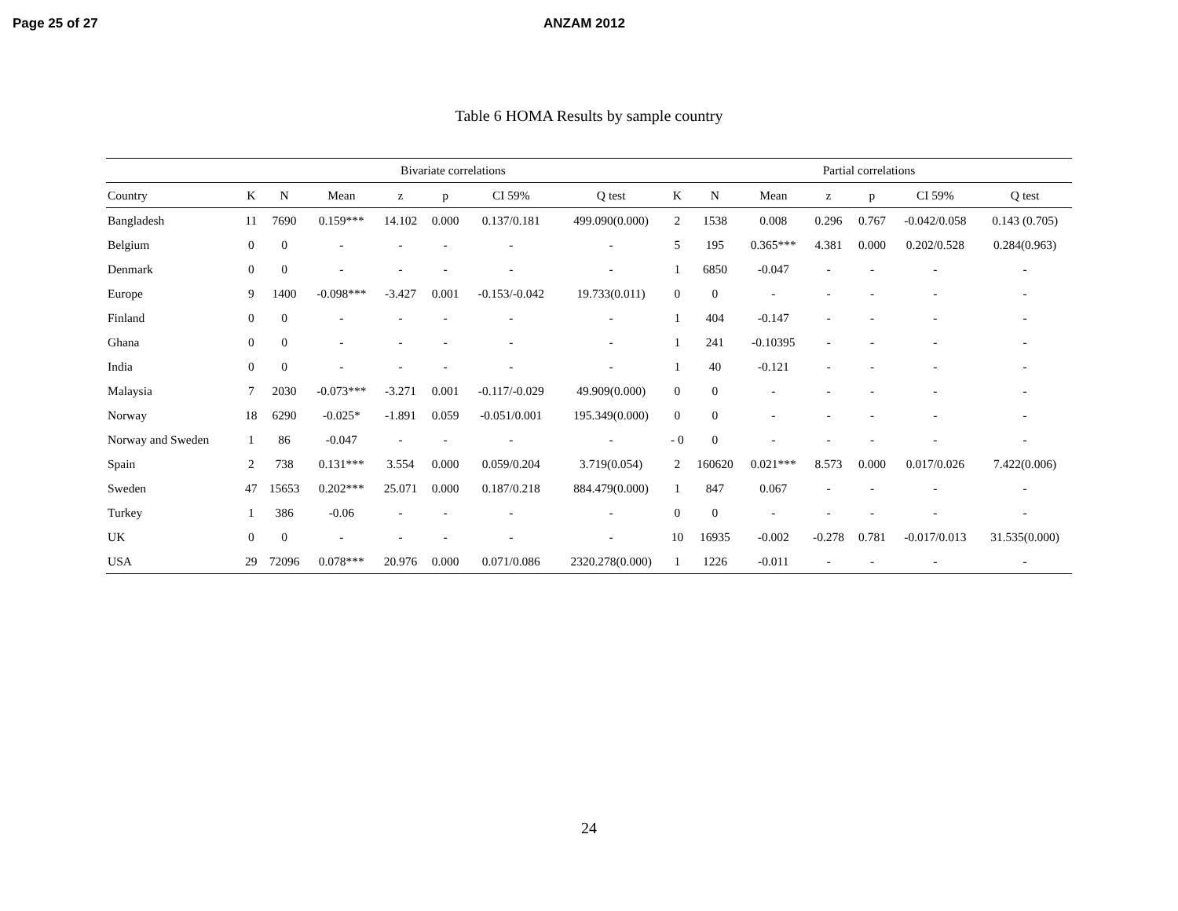Page 25 of 27 ANZAM 2012
Table 6 HOMA Results by sample country
| | Bivariate correlations | | | | | | | Partial correlations | | | | | | |
| --- | --- | --- | --- | --- | --- | --- | --- | --- | --- | --- | --- | --- | --- | --- |
| Country | K | N | Mean | z | p | CI 59% | Q test | K | N | Mean | z | p | CI 59% | Q test |
| Bangladesh | 11 | 7690 | 0.159*** | 14.102 | 0.000 | 0.137/0.181 | 499.090(0.000) | 2 | 1538 | 0.008 | 0.296 | 0.767 | -0.042/0.058 | 0.143 (0.705) |
| Belgium | 0 | 0 | - | - | - | - | - | 5 | 195 | 0.365*** | 4.381 | 0.000 | 0.202/0.528 | 0.284(0.963) |
| Denmark | 0 | 0 | - | - | - | - | - | 1 | 6850 | -0.047 | - | - | - | - |
| Europe | 9 | 1400 | -0.098*** | -3.427 | 0.001 | -0.153/-0.042 | 19.733(0.011) | 0 | 0 | - | - | - | - | - |
| Finland | 0 | 0 | - | - | - | - | - | 1 | 404 | -0.147 | - | - | - | - |
| Ghana | 0 | 0 | - | - | - | - | - | 1 | 241 | -0.10395 | - | - | - | - |
| India | 0 | 0 | - | - | - | - | - | 1 | 40 | -0.121 | - | - | - | - |
| Malaysia | 7 | 2030 | -0.073*** | -3.271 | 0.001 | -0.117/-0.029 | 49.909(0.000) | 0 | 0 | - | - | - | - | - |
| Norway | 18 | 6290 | -0.025* | -1.891 | 0.059 | -0.051/0.001 | 195.349(0.000) | 0 | 0 | - | - | - | - | - |
| Norway and Sweden | 1 | 86 | -0.047 | - | - | - | - | - 0 | 0 | - | - | - | - | - |
| Spain | 2 | 738 | 0.131*** | 3.554 | 0.000 | 0.059/0.204 | 3.719(0.054) | 2 | 160620 | 0.021*** | 8.573 | 0.000 | 0.017/0.026 | 7.422(0.006) |
| Sweden | 47 | 15653 | 0.202*** | 25.071 | 0.000 | 0.187/0.218 | 884.479(0.000) | 1 | 847 | 0.067 | - | - | - | - |
| Turkey | 1 | 386 | -0.06 | - | - | - | - | 0 | 0 | - | - | - | - | - |
| UK | 0 | 0 | - | - | - | - | - | 10 | 16935 | -0.002 | -0.278 | 0.781 | -0.017/0.013 | 31.535(0.000) |
| USA | 29 | 72096 | 0.078*** | 20.976 | 0.000 | 0.071/0.086 | 2320.278(0.000) | 1 | 1226 | -0.011 | - | - | - | - |
24